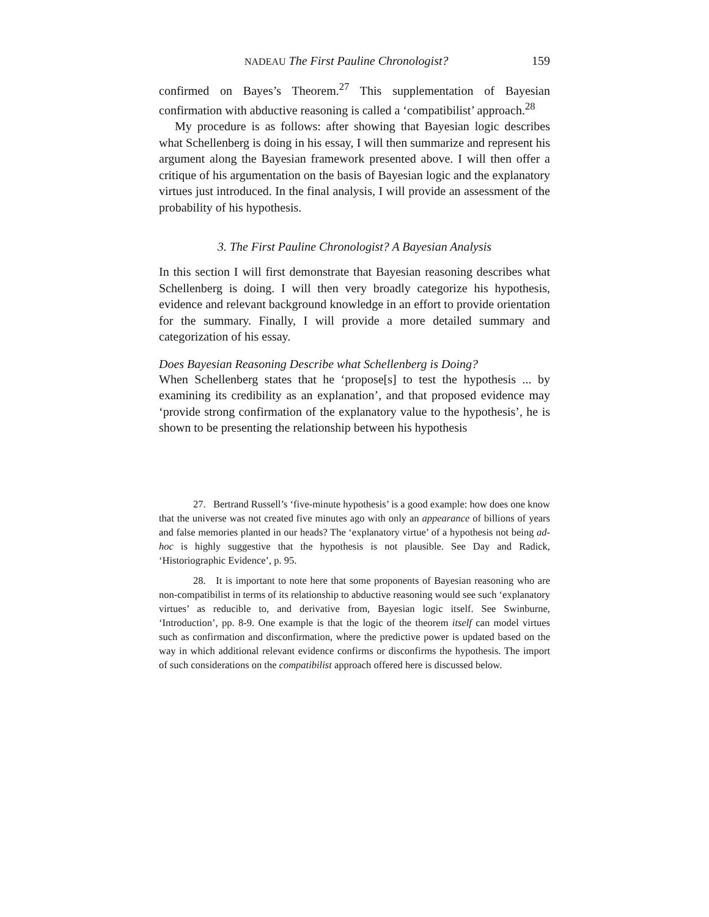NADEAU The First Pauline Chronologist? 159
confirmed on Bayes’s Theorem.<sup>27</sup> This supplementation of Bayesian confirmation with abductive reasoning is called a ‘compatibilist’ approach.<sup>28</sup>
My procedure is as follows: after showing that Bayesian logic describes what Schellenberg is doing in his essay, I will then summarize and represent his argument along the Bayesian framework presented above. I will then offer a critique of his argumentation on the basis of Bayesian logic and the explanatory virtues just introduced. In the final analysis, I will provide an assessment of the probability of his hypothesis.
3. The First Pauline Chronologist? A Bayesian Analysis
In this section I will first demonstrate that Bayesian reasoning describes what Schellenberg is doing. I will then very broadly categorize his hypothesis, evidence and relevant background knowledge in an effort to provide orientation for the summary. Finally, I will provide a more detailed summary and categorization of his essay.
Does Bayesian Reasoning Describe what Schellenberg is Doing?
When Schellenberg states that he ‘propose[s] to test the hypothesis ... by examining its credibility as an explanation’, and that proposed evidence may ‘provide strong confirmation of the explanatory value to the hypothesis’, he is shown to be presenting the relationship between his hypothesis
27. Bertrand Russell’s ‘five-minute hypothesis’ is a good example: how does one know that the universe was not created five minutes ago with only an appearance of billions of years and false memories planted in our heads? The ‘explanatory virtue’ of a hypothesis not being ad-hoc is highly suggestive that the hypothesis is not plausible. See Day and Radick, ‘Historiographic Evidence’, p. 95.
28. It is important to note here that some proponents of Bayesian reasoning who are non-compatibilist in terms of its relationship to abductive reasoning would see such ‘explanatory virtues’ as reducible to, and derivative from, Bayesian logic itself. See Swinburne, ‘Introduction’, pp. 8-9. One example is that the logic of the theorem itself can model virtues such as confirmation and disconfirmation, where the predictive power is updated based on the way in which additional relevant evidence confirms or disconfirms the hypothesis. The import of such considerations on the compatibilist approach offered here is discussed below.